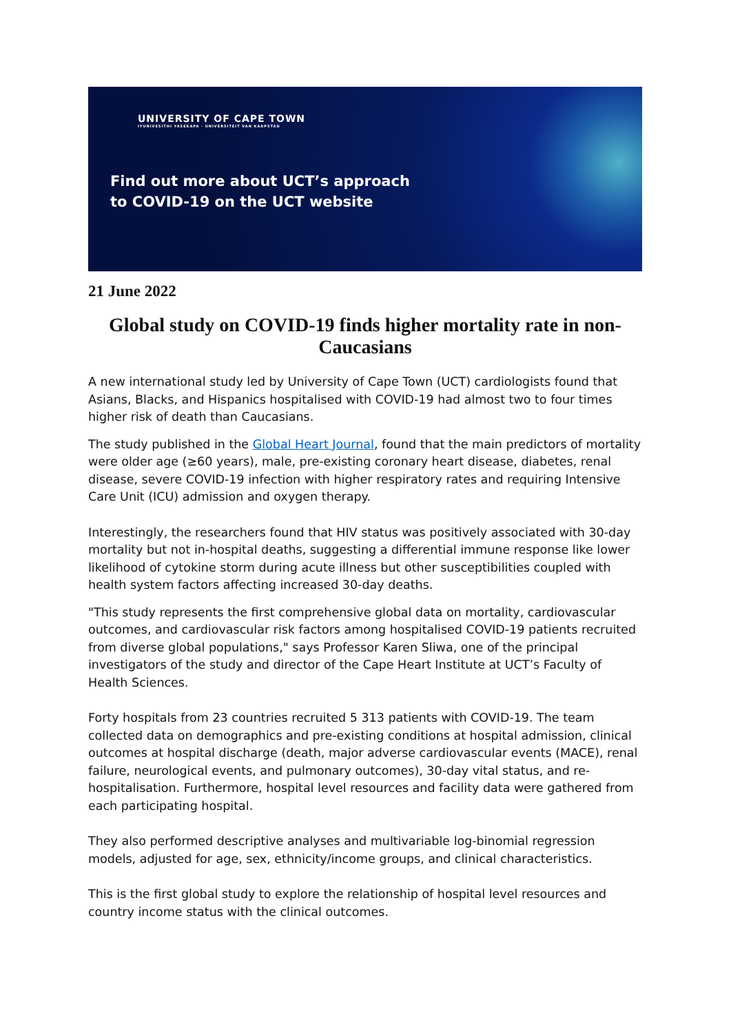UNIVERSITY OF CAPE TOWN
IYUNIVESITHI YASEKAPA · UNIVERSITEIT VAN KAAPSTAD
Find out more about UCT’s approach
to COVID-19 on the UCT website
21 June 2022
Global study on COVID-19 finds higher mortality rate in non-Caucasians
A new international study led by University of Cape Town (UCT) cardiologists found that Asians, Blacks, and Hispanics hospitalised with COVID-19 had almost two to four times higher risk of death than Caucasians.
The study published in the Global Heart Journal, found that the main predictors of mortality were older age (≥60 years), male, pre-existing coronary heart disease, diabetes, renal disease, severe COVID-19 infection with higher respiratory rates and requiring Intensive Care Unit (ICU) admission and oxygen therapy.
Interestingly, the researchers found that HIV status was positively associated with 30-day mortality but not in-hospital deaths, suggesting a differential immune response like lower likelihood of cytokine storm during acute illness but other susceptibilities coupled with health system factors affecting increased 30-day deaths.
"This study represents the first comprehensive global data on mortality, cardiovascular outcomes, and cardiovascular risk factors among hospitalised COVID-19 patients recruited from diverse global populations," says Professor Karen Sliwa, one of the principal investigators of the study and director of the Cape Heart Institute at UCT’s Faculty of Health Sciences.
Forty hospitals from 23 countries recruited 5 313 patients with COVID-19. The team collected data on demographics and pre-existing conditions at hospital admission, clinical outcomes at hospital discharge (death, major adverse cardiovascular events (MACE), renal failure, neurological events, and pulmonary outcomes), 30-day vital status, and re-hospitalisation. Furthermore, hospital level resources and facility data were gathered from each participating hospital.
They also performed descriptive analyses and multivariable log-binomial regression models, adjusted for age, sex, ethnicity/income groups, and clinical characteristics.
This is the first global study to explore the relationship of hospital level resources and country income status with the clinical outcomes.